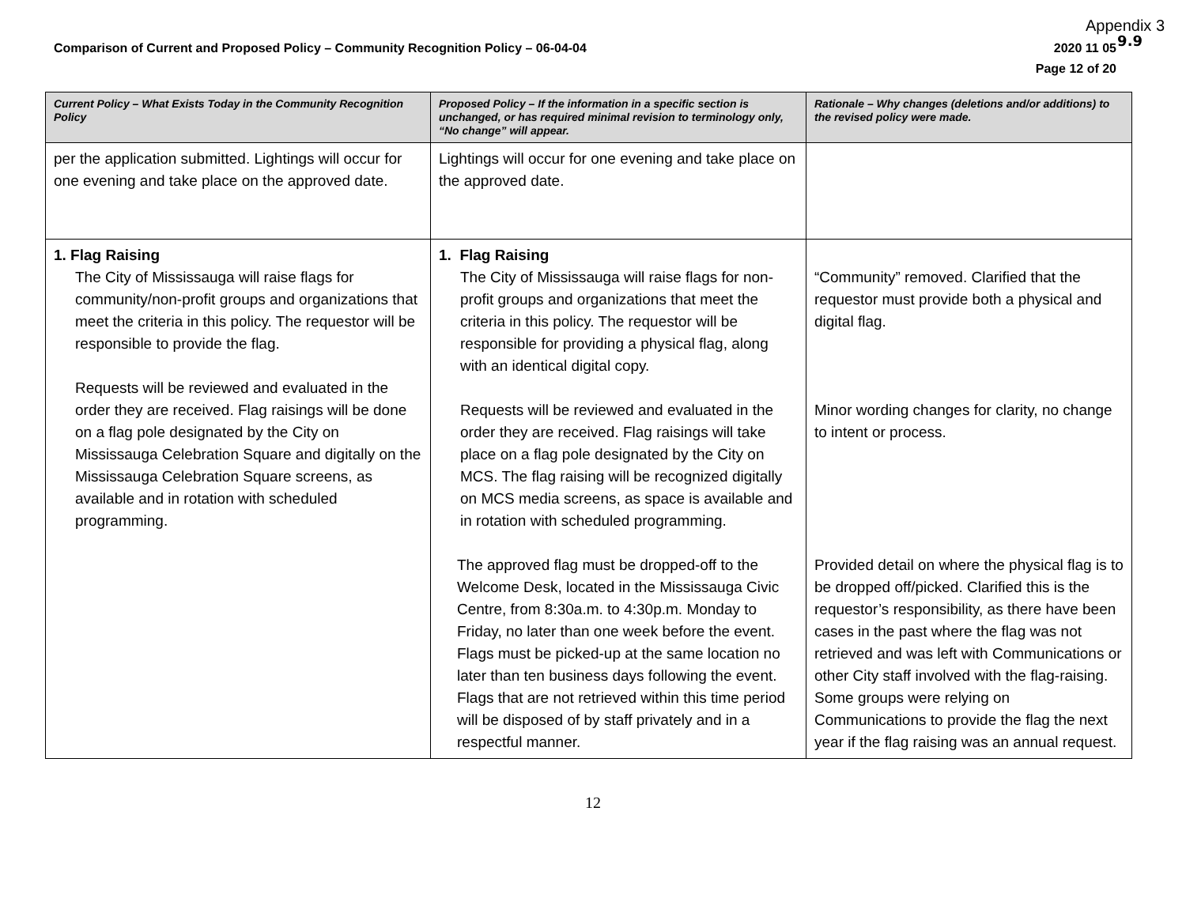Appendix 3
9.9
Comparison of Current and Proposed Policy – Community Recognition Policy – 06-04-04 2020 11 05
Page 12 of 20
| Current Policy – What Exists Today in the Community Recognition Policy | Proposed Policy – If the information in a specific section is unchanged, or has required minimal revision to terminology only, “No change” will appear. | Rationale – Why changes (deletions and/or additions) to the revised policy were made. |
| --- | --- | --- |
| per the application submitted. Lightings will occur for one evening and take place on the approved date. | Lightings will occur for one evening and take place on the approved date. | |
| 1. Flag Raising The City of Mississauga will raise flags for community/non-profit groups and organizations that meet the criteria in this policy. The requestor will be responsible to provide the flag. Requests will be reviewed and evaluated in the order they are received. Flag raisings will be done on a flag pole designated by the City on Mississauga Celebration Square and digitally on the Mississauga Celebration Square screens, as available and in rotation with scheduled programming. | 1. Flag Raising The City of Mississauga will raise flags for non-profit groups and organizations that meet the criteria in this policy. The requestor will be responsible for providing a physical flag, along with an identical digital copy. Requests will be reviewed and evaluated in the order they are received. Flag raisings will take place on a flag pole designated by the City on MCS. The flag raising will be recognized digitally on MCS media screens, as space is available and in rotation with scheduled programming. The approved flag must be dropped-off to the Welcome Desk, located in the Mississauga Civic Centre, from 8:30a.m. to 4:30p.m. Monday to Friday, no later than one week before the event. Flags must be picked-up at the same location no later than ten business days following the event. Flags that are not retrieved within this time period will be disposed of by staff privately and in a respectful manner. | “Community” removed. Clarified that the requestor must provide both a physical and digital flag. Minor wording changes for clarity, no change to intent or process. Provided detail on where the physical flag is to be dropped off/picked. Clarified this is the requestor’s responsibility, as there have been cases in the past where the flag was not retrieved and was left with Communications or other City staff involved with the flag-raising. Some groups were relying on Communications to provide the flag the next year if the flag raising was an annual request. |
12